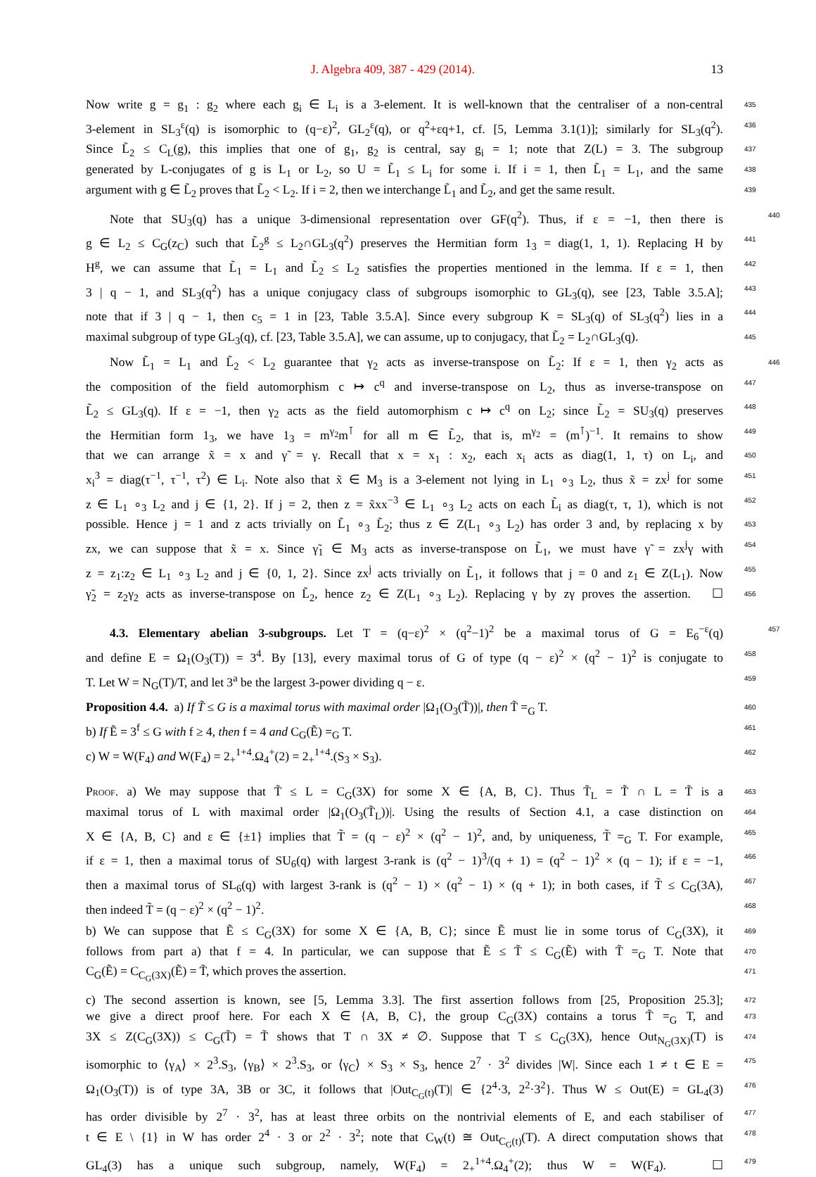J. Algebra 409, 387 - 429 (2014). 13
Now write g = g<sub>1</sub> : g<sub>2</sub> where each g<sub>i</sub> ∈ L<sub>i</sub> is a 3-element. It is well-known that the centraliser of a non-central
435
3-element in SL<sub>3</sub><sup>ε</sup>(q) is isomorphic to (q−ε)<sup>2</sup>, GL<sub>2</sub><sup>ε</sup>(q), or q<sup>2</sup>+εq+1, cf. [5, Lemma 3.1(1)]; similarly for SL<sub>3</sub>(q<sup>2</sup>).
436
Since L̃<sub>2</sub> ≤ C<sub>L</sub>(g), this implies that one of g<sub>1</sub>, g<sub>2</sub> is central, say g<sub>i</sub> = 1; note that Z(L) = 3. The subgroup
437
generated by L-conjugates of g is L<sub>1</sub> or L<sub>2</sub>, so U = L̃<sub>1</sub> ≤ L<sub>i</sub> for some i. If i = 1, then L̃<sub>1</sub> = L<sub>1</sub>, and the same
438
argument with g ∈ L̃<sub>2</sub> proves that L̃<sub>2</sub> < L<sub>2</sub>. If i = 2, then we interchange L̃<sub>1</sub> and L̃<sub>2</sub>, and get the same result.
439
Note that SU<sub>3</sub>(q) has a unique 3-dimensional representation over GF(q<sup>2</sup>). Thus, if ε = −1, then there is
440
g ∈ L<sub>2</sub> ≤ C<sub>G</sub>(z<sub>C</sub>) such that L̃<sub>2</sub><sup>g</sup> ≤ L<sub>2</sub>∩GL<sub>3</sub>(q<sup>2</sup>) preserves the Hermitian form 1<sub>3</sub> = diag(1, 1, 1). Replacing H by
441
H<sup>g</sup>, we can assume that L̃<sub>1</sub> = L<sub>1</sub> and L̃<sub>2</sub> ≤ L<sub>2</sub> satisfies the properties mentioned in the lemma. If ε = 1, then
442
3 | q − 1, and SL<sub>3</sub>(q<sup>2</sup>) has a unique conjugacy class of subgroups isomorphic to GL<sub>3</sub>(q), see [23, Table 3.5.A];
443
note that if 3 | q − 1, then c<sub>5</sub> = 1 in [23, Table 3.5.A]. Since every subgroup K = SL<sub>3</sub>(q) of SL<sub>3</sub>(q<sup>2</sup>) lies in a
444
maximal subgroup of type GL<sub>3</sub>(q), cf. [23, Table 3.5.A], we can assume, up to conjugacy, that L̃<sub>2</sub> = L<sub>2</sub>∩GL<sub>3</sub>(q).
445
Now L̃<sub>1</sub> = L<sub>1</sub> and L̃<sub>2</sub> < L<sub>2</sub> guarantee that γ<sub>2</sub> acts as inverse-transpose on L̃<sub>2</sub>: If ε = 1, then γ<sub>2</sub> acts as
446
the composition of the field automorphism c ↦ c<sup>q</sup> and inverse-transpose on L<sub>2</sub>, thus as inverse-transpose on
447
L̃<sub>2</sub> ≤ GL<sub>3</sub>(q). If ε = −1, then γ<sub>2</sub> acts as the field automorphism c ↦ c<sup>q</sup> on L<sub>2</sub>; since L̃<sub>2</sub> = SU<sub>3</sub>(q) preserves
448
the Hermitian form 1<sub>3</sub>, we have 1<sub>3</sub> = m<sup>γ<sub>2</sub></sup>m<sup>⊺</sup> for all m ∈ L̃<sub>2</sub>, that is, m<sup>γ<sub>2</sub></sup> = (m<sup>⊺</sup>)<sup>−1</sup>. It remains to show
449
that we can arrange x̃ = x and γ̃ = γ. Recall that x = x<sub>1</sub> : x<sub>2</sub>, each x<sub>i</sub> acts as diag(1, 1, τ) on L<sub>i</sub>, and
450
x<sub>i</sub><sup>3</sup> = diag(τ<sup>−1</sup>, τ<sup>−1</sup>, τ<sup>2</sup>) ∈ L<sub>i</sub>. Note also that x̃ ∈ M<sub>3</sub> is a 3-element not lying in L<sub>1</sub> ∘<sub>3</sub> L<sub>2</sub>, thus x̃ = zx<sup>j</sup> for some
451
z ∈ L<sub>1</sub> ∘<sub>3</sub> L<sub>2</sub> and j ∈ {1, 2}. If j = 2, then z = x̃xx<sup>−3</sup> ∈ L<sub>1</sub> ∘<sub>3</sub> L<sub>2</sub> acts on each L̃<sub>i</sub> as diag(τ, τ, 1), which is not
452
possible. Hence j = 1 and z acts trivially on L̃<sub>1</sub> ∘<sub>3</sub> L̃<sub>2</sub>; thus z ∈ Z(L<sub>1</sub> ∘<sub>3</sub> L<sub>2</sub>) has order 3 and, by replacing x by
453
zx, we can suppose that x̃ = x. Since γ̃<sub>1</sub> ∈ M<sub>3</sub> acts as inverse-transpose on L̃<sub>1</sub>, we must have γ̃ = zx<sup>j</sup>γ with
454
z = z<sub>1</sub>:z<sub>2</sub> ∈ L<sub>1</sub> ∘<sub>3</sub> L<sub>2</sub> and j ∈ {0, 1, 2}. Since zx<sup>j</sup> acts trivially on L̃<sub>1</sub>, it follows that j = 0 and z<sub>1</sub> ∈ Z(L<sub>1</sub>). Now
455
γ̃<sub>2</sub> = z<sub>2</sub>γ<sub>2</sub> acts as inverse-transpose on L̃<sub>2</sub>, hence z<sub>2</sub> ∈ Z(L<sub>1</sub> ∘<sub>3</sub> L<sub>2</sub>). Replacing γ by zγ proves the assertion. ☐
456
4.3. Elementary abelian 3-subgroups. Let T = (q−ε)<sup>2</sup> × (q<sup>2</sup>−1)<sup>2</sup> be a maximal torus of G = E<sub>6</sub><sup>−ε</sup>(q)
457
and define E = Ω<sub>1</sub>(O<sub>3</sub>(T)) = 3<sup>4</sup>. By [13], every maximal torus of G of type (q − ε)<sup>2</sup> × (q<sup>2</sup> − 1)<sup>2</sup> is conjugate to
458
T. Let W = N<sub>G</sub>(T)/T, and let 3<sup>a</sup> be the largest 3-power dividing q − ε.
459
Proposition 4.4. a) If T̃ ≤ G is a maximal torus with maximal order |Ω<sub>1</sub>(O<sub>3</sub>(T̃))|, then T̃ =<sub>G</sub> T.
460
b) If Ẽ = 3<sup>f</sup> ≤ G with f ≥ 4, then f = 4 and C<sub>G</sub>(Ẽ) =<sub>G</sub> T.
461
c) W = W(F<sub>4</sub>) and W(F<sub>4</sub>) = 2<sub>+</sub><sup>1+4</sup>.Ω<sub>4</sub><sup>+</sup>(2) = 2<sub>+</sub><sup>1+4</sup>.(S<sub>3</sub> × S<sub>3</sub>).
462
Proof. a) We may suppose that T̃ ≤ L = C<sub>G</sub>(3X) for some X ∈ {A, B, C}. Thus T̃<sub>L</sub> = T̃ ∩ L = T̃ is a
463
maximal torus of L with maximal order |Ω<sub>1</sub>(O<sub>3</sub>(T̃<sub>L</sub>))|. Using the results of Section 4.1, a case distinction on
464
X ∈ {A, B, C} and ε ∈ {±1} implies that T̃ = (q − ε)<sup>2</sup> × (q<sup>2</sup> − 1)<sup>2</sup>, and, by uniqueness, T̃ =<sub>G</sub> T. For example,
465
if ε = 1, then a maximal torus of SU<sub>6</sub>(q) with largest 3-rank is (q<sup>2</sup> − 1)<sup>3</sup>/(q + 1) = (q<sup>2</sup> − 1)<sup>2</sup> × (q − 1); if ε = −1,
466
then a maximal torus of SL<sub>6</sub>(q) with largest 3-rank is (q<sup>2</sup> − 1) × (q<sup>2</sup> − 1) × (q + 1); in both cases, if T̃ ≤ C<sub>G</sub>(3A),
467
then indeed T̃ = (q − ε)<sup>2</sup> × (q<sup>2</sup> − 1)<sup>2</sup>.
468
b) We can suppose that Ẽ ≤ C<sub>G</sub>(3X) for some X ∈ {A, B, C}; since Ẽ must lie in some torus of C<sub>G</sub>(3X), it
469
follows from part a) that f = 4. In particular, we can suppose that Ẽ ≤ T̃ ≤ C<sub>G</sub>(Ẽ) with T̃ =<sub>G</sub> T. Note that
470
C<sub>G</sub>(Ẽ) = C<sub>C<sub>G</sub>(3X)</sub>(Ẽ) = T̃, which proves the assertion.
471
c) The second assertion is known, see [5, Lemma 3.3]. The first assertion follows from [25, Proposition 25.3];
472
we give a direct proof here. For each X ∈ {A, B, C}, the group C<sub>G</sub>(3X) contains a torus T̃ =<sub>G</sub> T, and
473
3X ≤ Z(C<sub>G</sub>(3X)) ≤ C<sub>G</sub>(T̃) = T̃ shows that T ∩ 3X ≠ ∅. Suppose that T ≤ C<sub>G</sub>(3X), hence Out<sub>N<sub>G</sub>(3X)</sub>(T) is
474
isomorphic to ⟨γ<sub>A</sub>⟩ × 2<sup>3</sup>.S<sub>3</sub>, ⟨γ<sub>B</sub>⟩ × 2<sup>3</sup>.S<sub>3</sub>, or ⟨γ<sub>C</sub>⟩ × S<sub>3</sub> × S<sub>3</sub>, hence 2<sup>7</sup> · 3<sup>2</sup> divides |W|. Since each 1 ≠ t ∈ E =
475
Ω<sub>1</sub>(O<sub>3</sub>(T)) is of type 3A, 3B or 3C, it follows that |Out<sub>C<sub>G</sub>(t)</sub>(T)| ∈ {2<sup>4</sup>·3, 2<sup>2</sup>·3<sup>2</sup>}. Thus W ≤ Out(E) = GL<sub>4</sub>(3)
476
has order divisible by 2<sup>7</sup> · 3<sup>2</sup>, has at least three orbits on the nontrivial elements of E, and each stabiliser of
477
t ∈ E \ {1} in W has order 2<sup>4</sup> · 3 or 2<sup>2</sup> · 3<sup>2</sup>; note that C<sub>W</sub>(t) ≅ Out<sub>C<sub>G</sub>(t)</sub>(T). A direct computation shows that
478
GL<sub>4</sub>(3) has a unique such subgroup, namely, W(F<sub>4</sub>) = 2<sub>+</sub><sup>1+4</sup>.Ω<sub>4</sub><sup>+</sup>(2); thus W = W(F<sub>4</sub>). ☐
479